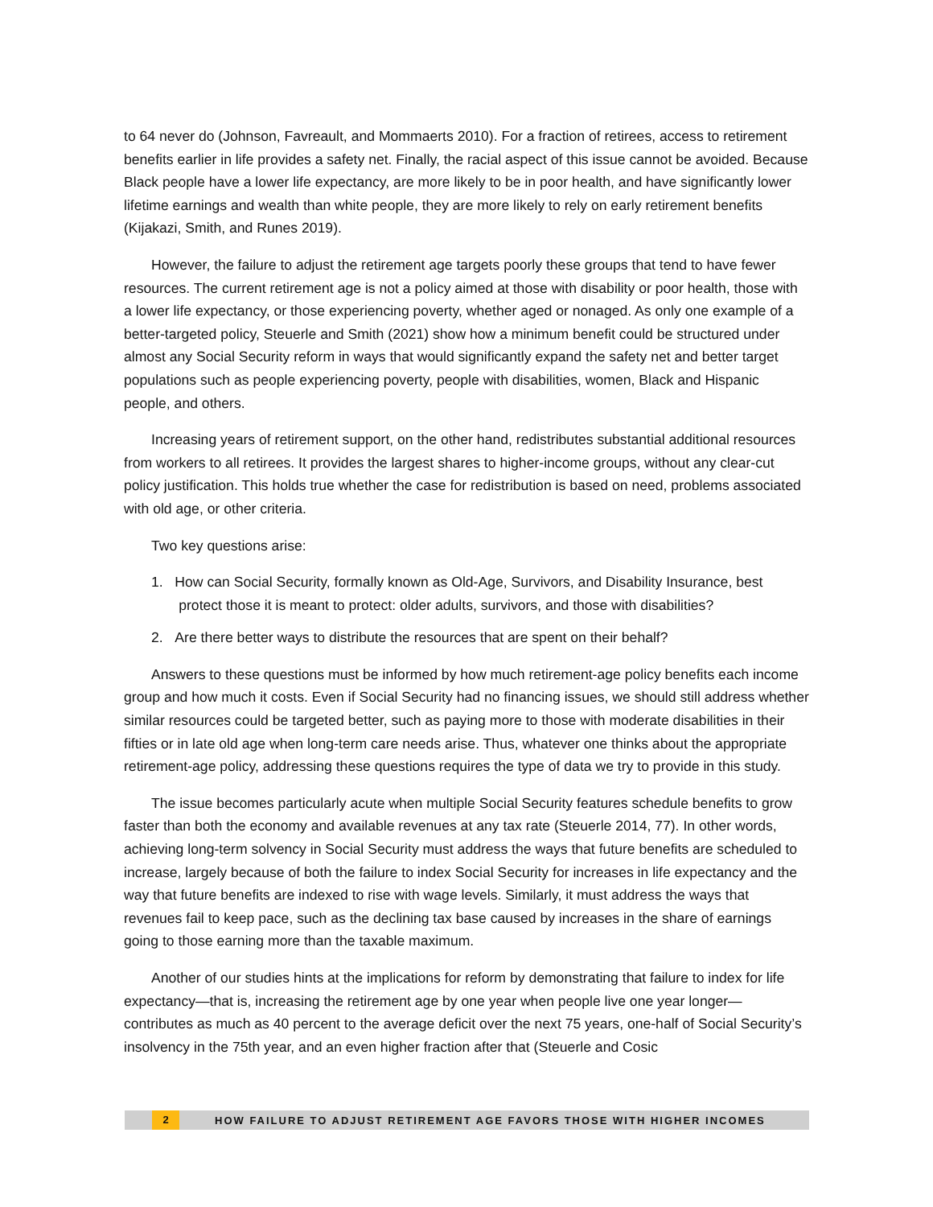to 64 never do (Johnson, Favreault, and Mommaerts 2010). For a fraction of retirees, access to retirement benefits earlier in life provides a safety net. Finally, the racial aspect of this issue cannot be avoided. Because Black people have a lower life expectancy, are more likely to be in poor health, and have significantly lower lifetime earnings and wealth than white people, they are more likely to rely on early retirement benefits (Kijakazi, Smith, and Runes 2019).
However, the failure to adjust the retirement age targets poorly these groups that tend to have fewer resources. The current retirement age is not a policy aimed at those with disability or poor health, those with a lower life expectancy, or those experiencing poverty, whether aged or nonaged. As only one example of a better-targeted policy, Steuerle and Smith (2021) show how a minimum benefit could be structured under almost any Social Security reform in ways that would significantly expand the safety net and better target populations such as people experiencing poverty, people with disabilities, women, Black and Hispanic people, and others.
Increasing years of retirement support, on the other hand, redistributes substantial additional resources from workers to all retirees. It provides the largest shares to higher-income groups, without any clear-cut policy justification. This holds true whether the case for redistribution is based on need, problems associated with old age, or other criteria.
Two key questions arise:
1. How can Social Security, formally known as Old-Age, Survivors, and Disability Insurance, best
protect those it is meant to protect: older adults, survivors, and those with disabilities?
2. Are there better ways to distribute the resources that are spent on their behalf?
Answers to these questions must be informed by how much retirement-age policy benefits each income group and how much it costs. Even if Social Security had no financing issues, we should still address whether similar resources could be targeted better, such as paying more to those with moderate disabilities in their fifties or in late old age when long-term care needs arise. Thus, whatever one thinks about the appropriate retirement-age policy, addressing these questions requires the type of data we try to provide in this study.
The issue becomes particularly acute when multiple Social Security features schedule benefits to grow faster than both the economy and available revenues at any tax rate (Steuerle 2014, 77). In other words, achieving long-term solvency in Social Security must address the ways that future benefits are scheduled to increase, largely because of both the failure to index Social Security for increases in life expectancy and the way that future benefits are indexed to rise with wage levels. Similarly, it must address the ways that revenues fail to keep pace, such as the declining tax base caused by increases in the share of earnings going to those earning more than the taxable maximum.
Another of our studies hints at the implications for reform by demonstrating that failure to index for life expectancy—that is, increasing the retirement age by one year when people live one year longer—contributes as much as 40 percent to the average deficit over the next 75 years, one-half of Social Security’s insolvency in the 75th year, and an even higher fraction after that (Steuerle and Cosic
2 HOW FAILURE TO ADJUST RETIREMENT AGE FAVORS THOSE WITH HIGHER INCOMES